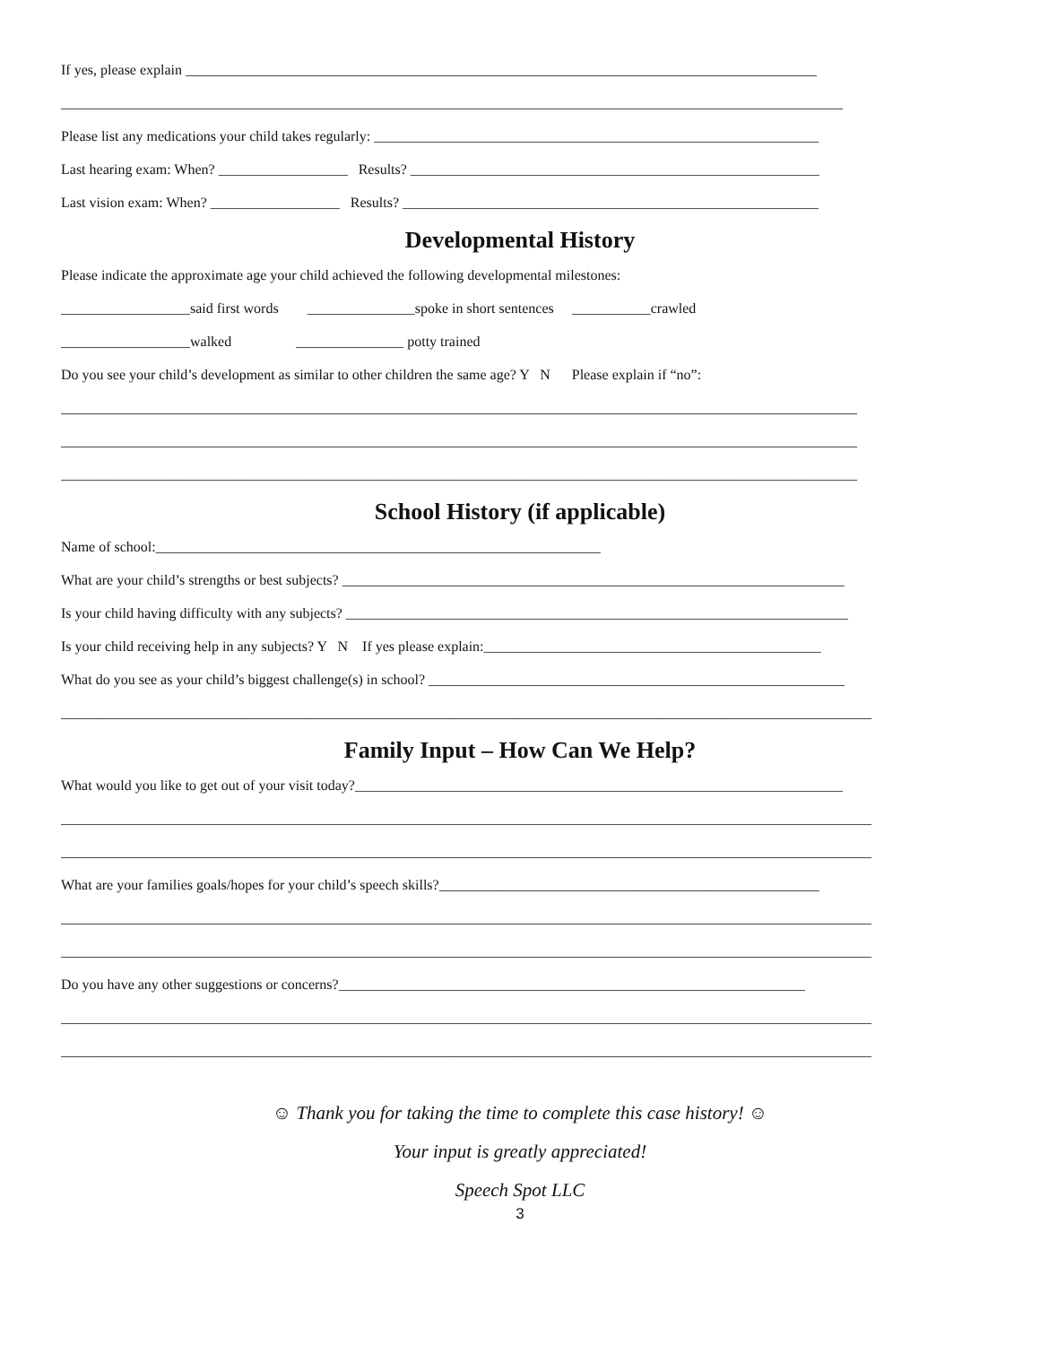If yes, please explain ________________________________________________________________________________________
_____________________________________________________________________________________________________________
Please list any medications your child takes regularly: ______________________________________________________________
Last hearing exam: When? __________________ Results? _________________________________________________________
Last vision exam: When? __________________ Results? __________________________________________________________
Developmental History
Please indicate the approximate age your child achieved the following developmental milestones:
__________________said first words _______________spoke in short sentences ___________crawled
__________________walked _______________ potty trained
Do you see your child’s development as similar to other children the same age? Y N Please explain if “no”:
_______________________________________________________________________________________________________________
_______________________________________________________________________________________________________________
_______________________________________________________________________________________________________________
School History (if applicable)
Name of school:______________________________________________________________
What are your child’s strengths or best subjects? ______________________________________________________________________
Is your child having difficulty with any subjects? ______________________________________________________________________
Is your child receiving help in any subjects? Y N If yes please explain:_______________________________________________
What do you see as your child’s biggest challenge(s) in school? __________________________________________________________
_________________________________________________________________________________________________________________
Family Input – How Can We Help?
What would you like to get out of your visit today?____________________________________________________________________
_________________________________________________________________________________________________________________
_________________________________________________________________________________________________________________
What are your families goals/hopes for your child’s speech skills?_____________________________________________________
_________________________________________________________________________________________________________________
_________________________________________________________________________________________________________________
Do you have any other suggestions or concerns?_________________________________________________________________
_________________________________________________________________________________________________________________
_________________________________________________________________________________________________________________
☺ Thank you for taking the time to complete this case history! ☺
Your input is greatly appreciated!
Speech Spot LLC
3